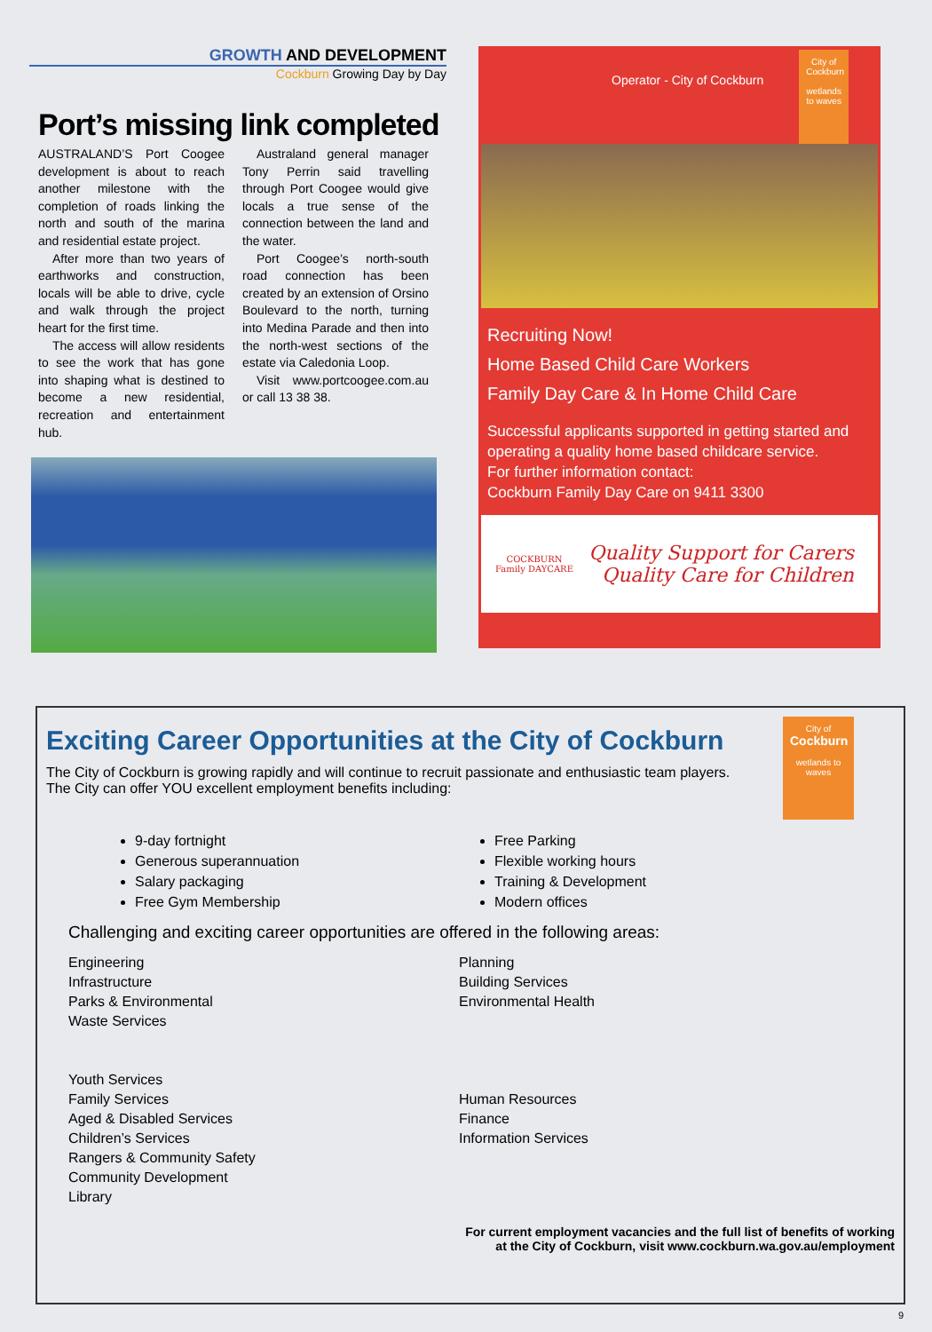GROWTH AND DEVELOPMENT
Cockburn Growing Day by Day
Port’s missing link completed
AUSTRALAND’S Port Coogee development is about to reach another milestone with the completion of roads linking the north and south of the marina and residential estate project.
After more than two years of earthworks and construction, locals will be able to drive, cycle and walk through the project heart for the first time.
The access will allow residents to see the work that has gone into shaping what is destined to become a new residential, recreation and entertainment hub.
Australand general manager Tony Perrin said travelling through Port Coogee would give locals a true sense of the connection between the land and the water.
Port Coogee’s north-south road connection has been created by an extension of Orsino Boulevard to the north, turning into Medina Parade and then into the north-west sections of the estate via Caledonia Loop.
Visit www.portcoogee.com.au or call 13 38 38.
Operator - City of Cockburn
City of Cockburn
wetlands to waves
Recruiting Now!
Home Based Child Care Workers
Family Day Care & In Home Child Care
Successful applicants supported in getting started and operating a quality home based childcare service.
For further information contact:
Cockburn Family Day Care on 9411 3300
COCKBURN
Family DAYCARE
Quality Support for Carers
Quality Care for Children
Exciting Career Opportunities at the City of Cockburn
The City of Cockburn is growing rapidly and will continue to recruit passionate and enthusiastic team players. The City can offer YOU excellent employment benefits including:
City of
Cockburn
wetlands to waves
9-day fortnight
Generous superannuation
Salary packaging
Free Gym Membership
Free Parking
Flexible working hours
Training & Development
Modern offices
Challenging and exciting career opportunities are offered in the following areas:
Engineering
Infrastructure
Parks & Environmental
Waste Services
Youth Services
Family Services
Aged & Disabled Services
Children’s Services
Rangers & Community Safety
Community Development
Library
Planning
Building Services
Environmental Health
Human Resources
Finance
Information Services
For current employment vacancies and the full list of benefits of working
at the City of Cockburn, visit www.cockburn.wa.gov.au/employment
9